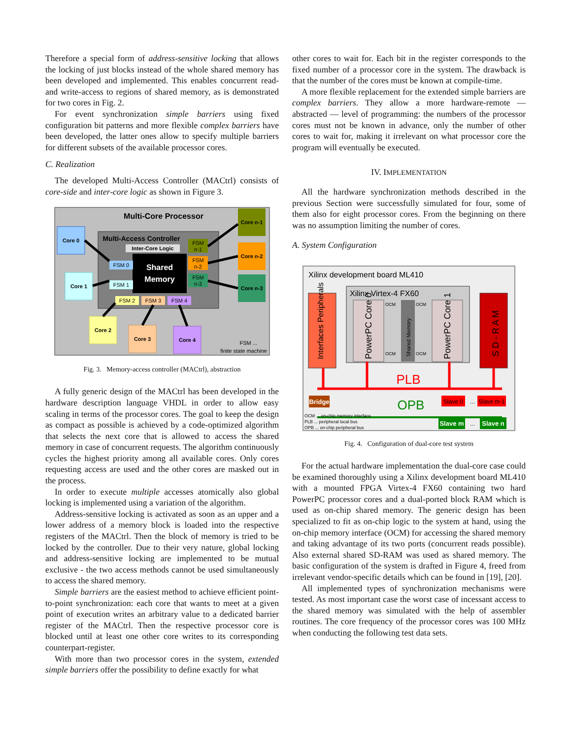Therefore a special form of address-sensitive locking that allows the locking of just blocks instead of the whole shared memory has been developed and implemented. This enables concurrent read- and write-access to regions of shared memory, as is demonstrated for two cores in Fig. 2.
For event synchronization simple barriers using fixed configuration bit patterns and more flexible complex barriers have been developed, the latter ones allow to specify multiple barriers for different subsets of the available processor cores.
C. Realization
The developed Multi-Access Controller (MACtrl) consists of core-side and inter-core logic as shown in Figure 3.
Multi-Core Processor
Multi-Access Controller
Inter-Core Logic
Shared
Memory
FSM 0
FSM 1
FSM 2
FSM 3
FSM 4
FSM
n-1
FSM
n-2
FSM
n-3
Core 0
Core 1
Core 2
Core 3
Core 4
Core n-1
Core n-2
Core n-3
FSM ...
finite state machine
Fig. 3. Memory-access controller (MACtrl), abstraction
A fully generic design of the MACtrl has been developed in the hardware description language VHDL in order to allow easy scaling in terms of the processor cores. The goal to keep the design as compact as possible is achieved by a code-optimized algorithm that selects the next core that is allowed to access the shared memory in case of concurrent requests. The algorithm continuously cycles the highest priority among all available cores. Only cores requesting access are used and the other cores are masked out in the process.
In order to execute multiple accesses atomically also global locking is implemented using a variation of the algorithm.
Address-sensitive locking is activated as soon as an upper and a lower address of a memory block is loaded into the respective registers of the MACtrl. Then the block of memory is tried to be locked by the controller. Due to their very nature, global locking and address-sensitive locking are implemented to be mutual exclusive - the two access methods cannot be used simultaneously to access the shared memory.
Simple barriers are the easiest method to achieve efficient point-to-point synchronization: each core that wants to meet at a given point of execution writes an arbitrary value to a dedicated barrier register of the MACtrl. Then the respective processor core is blocked until at least one other core writes to its corresponding counterpart-register.
With more than two processor cores in the system, extended simple barriers offer the possibility to define exactly for what
other cores to wait for. Each bit in the register corresponds to the fixed number of a processor core in the system. The drawback is that the number of the cores must be known at compile-time.
A more flexible replacement for the extended simple barriers are complex barriers. They allow a more hardware-remote — abstracted — level of programming: the numbers of the processor cores must not be known in advance, only the number of other cores to wait for, making it irrelevant on what processor core the program will eventually be executed.
IV. IMPLEMENTATION
All the hardware synchronization methods described in the previous Section were successfully simulated for four, some of them also for eight processor cores. From the beginning on there was no assumption limiting the number of cores.
A. System Configuration
Xilinx development board ML410
Xilinx Virtex-4 FX60
PowerPC Core 0
Shared Memory
PowerPC Core 1
OCM
OCM
OCM
OCM
Interfaces Peripherals
S D - R A M
PLB
OPB
Bridge
Slave 0
...
Slave m-1
Slave m
...
Slave n
OCM ... on-chip memory interface
PLB ... peripheral local bus
OPB ... on-chip peripheral bus
Fig. 4. Configuration of dual-core test system
For the actual hardware implementation the dual-core case could be examined thoroughly using a Xilinx development board ML410 with a mounted FPGA Virtex-4 FX60 containing two hard PowerPC processor cores and a dual-ported block RAM which is used as on-chip shared memory. The generic design has been specialized to fit as on-chip logic to the system at hand, using the on-chip memory interface (OCM) for accessing the shared memory and taking advantage of its two ports (concurrent reads possible). Also external shared SD-RAM was used as shared memory. The basic configuration of the system is drafted in Figure 4, freed from irrelevant vendor-specific details which can be found in [19], [20].
All implemented types of synchronization mechanisms were tested. As most important case the worst case of incessant access to the shared memory was simulated with the help of assembler routines. The core frequency of the processor cores was 100 MHz when conducting the following test data sets.